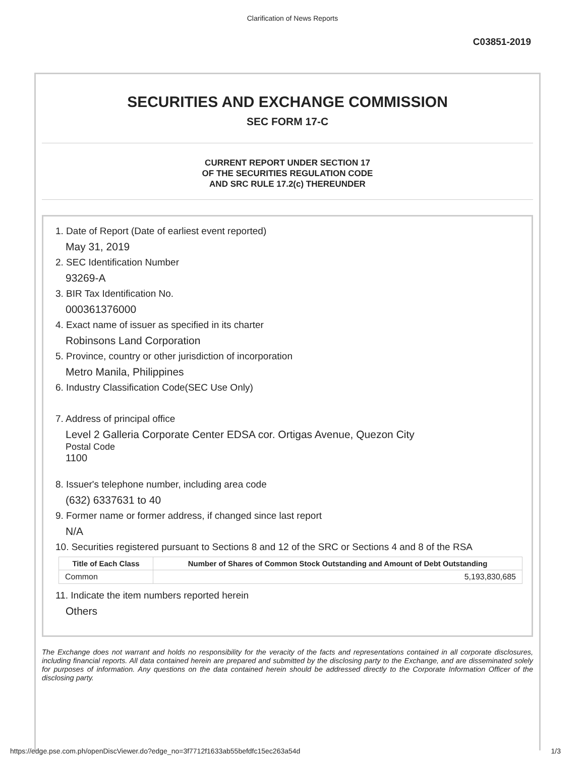Clarification of News Reports
C03851-2019
SECURITIES AND EXCHANGE COMMISSION
SEC FORM 17-C
CURRENT REPORT UNDER SECTION 17
OF THE SECURITIES REGULATION CODE
AND SRC RULE 17.2(c) THEREUNDER
1. Date of Report (Date of earliest event reported)
May 31, 2019
2. SEC Identification Number
93269-A
3. BIR Tax Identification No.
000361376000
4. Exact name of issuer as specified in its charter
Robinsons Land Corporation
5. Province, country or other jurisdiction of incorporation
Metro Manila, Philippines
6. Industry Classification Code(SEC Use Only)
7. Address of principal office
Level 2 Galleria Corporate Center EDSA cor. Ortigas Avenue, Quezon City
Postal Code
1100
8. Issuer's telephone number, including area code
(632) 6337631 to 40
9. Former name or former address, if changed since last report
N/A
10. Securities registered pursuant to Sections 8 and 12 of the SRC or Sections 4 and 8 of the RSA
| Title of Each Class | Number of Shares of Common Stock Outstanding and Amount of Debt Outstanding |
| --- | --- |
| Common | 5,193,830,685 |
11. Indicate the item numbers reported herein
Others
The Exchange does not warrant and holds no responsibility for the veracity of the facts and representations contained in all corporate disclosures, including financial reports. All data contained herein are prepared and submitted by the disclosing party to the Exchange, and are disseminated solely for purposes of information. Any questions on the data contained herein should be addressed directly to the Corporate Information Officer of the disclosing party.
https://edge.pse.com.ph/openDiscViewer.do?edge_no=3f7712f1633ab55befdfc15ec263a54d 1/3